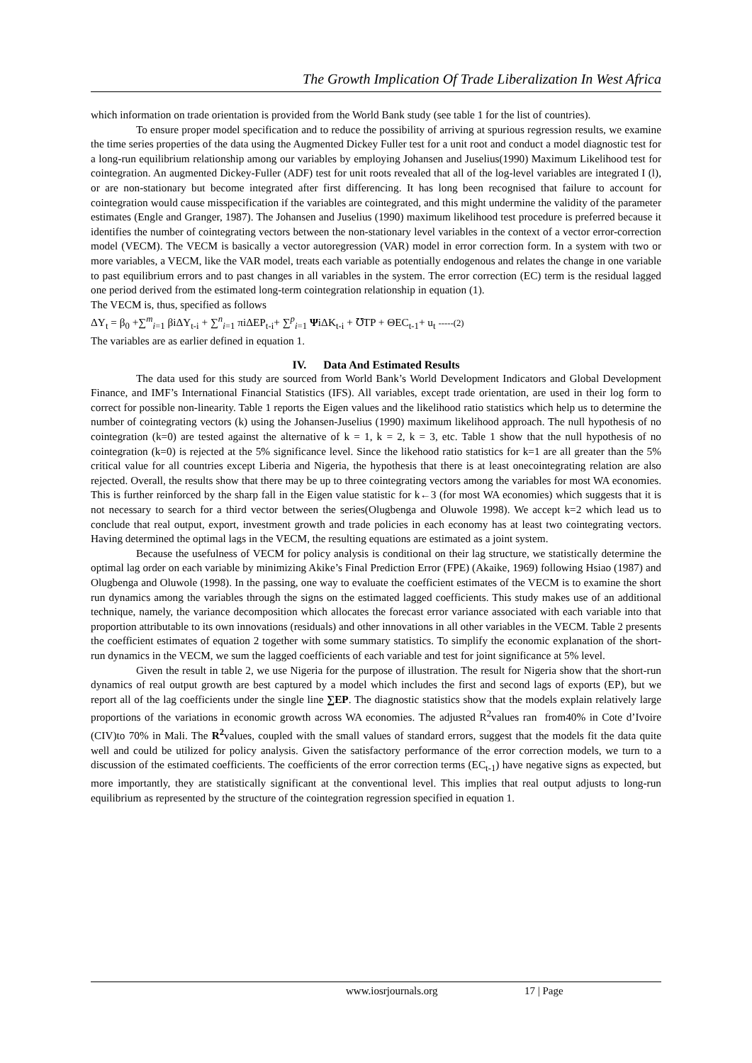The Growth Implication Of Trade Liberalization In West Africa
which information on trade orientation is provided from the World Bank study (see table 1 for the list of countries).
To ensure proper model specification and to reduce the possibility of arriving at spurious regression results, we examine the time series properties of the data using the Augmented Dickey Fuller test for a unit root and conduct a model diagnostic test for a long-run equilibrium relationship among our variables by employing Johansen and Juselius(1990) Maximum Likelihood test for cointegration. An augmented Dickey-Fuller (ADF) test for unit roots revealed that all of the log-level variables are integrated I (l), or are non-stationary but become integrated after first differencing. It has long been recognised that failure to account for cointegration would cause misspecification if the variables are cointegrated, and this might undermine the validity of the parameter estimates (Engle and Granger, 1987). The Johansen and Juselius (1990) maximum likelihood test procedure is preferred because it identifies the number of cointegrating vectors between the non-stationary level variables in the context of a vector error-correction model (VECM). The VECM is basically a vector autoregression (VAR) model in error correction form. In a system with two or more variables, a VECM, like the VAR model, treats each variable as potentially endogenous and relates the change in one variable to past equilibrium errors and to past changes in all variables in the system. The error correction (EC) term is the residual lagged one period derived from the estimated long-term cointegration relationship in equation (1).
The VECM is, thus, specified as follows
ΔY<sub>t</sub> = β<sub>0</sub> +∑<sup>m</sup><sub>i=1</sub> βiΔY<sub>t-i</sub> + ∑<sup>n</sup><sub>i=1</sub> πiΔEP<sub>t-i</sub>+ ∑<sup>p</sup><sub>i=1</sub> ΨiΔK<sub>t-i</sub> + ℧TP + ΘEC<sub>t-1</sub>+ u<sub>t</sub> -----(2)
The variables are as earlier defined in equation 1.
IV. Data And Estimated Results
The data used for this study are sourced from World Bank’s World Development Indicators and Global Development Finance, and IMF’s International Financial Statistics (IFS). All variables, except trade orientation, are used in their log form to correct for possible non-linearity. Table 1 reports the Eigen values and the likelihood ratio statistics which help us to determine the number of cointegrating vectors (k) using the Johansen-Juselius (1990) maximum likelihood approach. The null hypothesis of no cointegration (k=0) are tested against the alternative of k = 1, k = 2, k = 3, etc. Table 1 show that the null hypothesis of no cointegration (k=0) is rejected at the 5% significance level. Since the likehood ratio statistics for k=1 are all greater than the 5% critical value for all countries except Liberia and Nigeria, the hypothesis that there is at least onecointegrating relation are also rejected. Overall, the results show that there may be up to three cointegrating vectors among the variables for most WA economies. This is further reinforced by the sharp fall in the Eigen value statistic for k←3 (for most WA economies) which suggests that it is not necessary to search for a third vector between the series(Olugbenga and Oluwole 1998). We accept k=2 which lead us to conclude that real output, export, investment growth and trade policies in each economy has at least two cointegrating vectors. Having determined the optimal lags in the VECM, the resulting equations are estimated as a joint system.
Because the usefulness of VECM for policy analysis is conditional on their lag structure, we statistically determine the optimal lag order on each variable by minimizing Akike’s Final Prediction Error (FPE) (Akaike, 1969) following Hsiao (1987) and Olugbenga and Oluwole (1998). In the passing, one way to evaluate the coefficient estimates of the VECM is to examine the short run dynamics among the variables through the signs on the estimated lagged coefficients. This study makes use of an additional technique, namely, the variance decomposition which allocates the forecast error variance associated with each variable into that proportion attributable to its own innovations (residuals) and other innovations in all other variables in the VECM. Table 2 presents the coefficient estimates of equation 2 together with some summary statistics. To simplify the economic explanation of the short-run dynamics in the VECM, we sum the lagged coefficients of each variable and test for joint significance at 5% level.
Given the result in table 2, we use Nigeria for the purpose of illustration. The result for Nigeria show that the short-run dynamics of real output growth are best captured by a model which includes the first and second lags of exports (EP), but we report all of the lag coefficients under the single line ∑EP. The diagnostic statistics show that the models explain relatively large proportions of the variations in economic growth across WA economies. The adjusted R<sup>2</sup>values ran from40% in Cote d’Ivoire (CIV)to 70% in Mali. The R<sup>2</sup>values, coupled with the small values of standard errors, suggest that the models fit the data quite well and could be utilized for policy analysis. Given the satisfactory performance of the error correction models, we turn to a discussion of the estimated coefficients. The coefficients of the error correction terms (EC<sub>t-1</sub>) have negative signs as expected, but more importantly, they are statistically significant at the conventional level. This implies that real output adjusts to long-run equilibrium as represented by the structure of the cointegration regression specified in equation 1.
www.iosrjournals.org 17 | Page